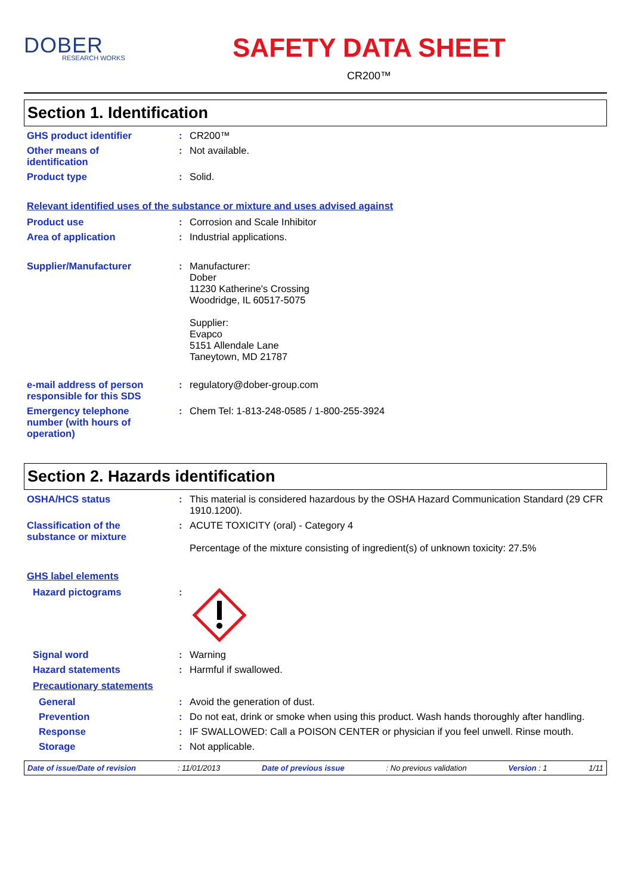DOBER
RESEARCH WORKS
SAFETY DATA SHEET
CR200™
Section 1. Identification
GHS product identifier : CR200™
Other means of
identification
: Not available.
Product type : Solid.
Relevant identified uses of the substance or mixture and uses advised against
Product use : Corrosion and Scale Inhibitor
Area of application : Industrial applications.
Supplier/Manufacturer : Manufacturer:
Dober
11230 Katherine's Crossing
Woodridge, IL 60517-5075
Supplier:
Evapco
5151 Allendale Lane
Taneytown, MD 21787
e-mail address of person
responsible for this SDS
: regulatory@dober-group.com
Emergency telephone
number (with hours of
operation)
: Chem Tel: 1-813-248-0585 / 1-800-255-3924
Section 2. Hazards identification
OSHA/HCS status : This material is considered hazardous by the OSHA Hazard Communication Standard (29 CFR 1910.1200).
Classification of the
substance or mixture
: ACUTE TOXICITY (oral) - Category 4
Percentage of the mixture consisting of ingredient(s) of unknown toxicity: 27.5%
GHS label elements
Hazard pictograms :
Signal word : Warning
Hazard statements : Harmful if swallowed.
Precautionary statements
General : Avoid the generation of dust.
Prevention : Do not eat, drink or smoke when using this product. Wash hands thoroughly after handling.
Response : IF SWALLOWED: Call a POISON CENTER or physician if you feel unwell. Rinse mouth.
Storage : Not applicable.
Date of issue/Date of revision: 11/01/2013 Date of previous issue: No previous validation Version : 1 1/11